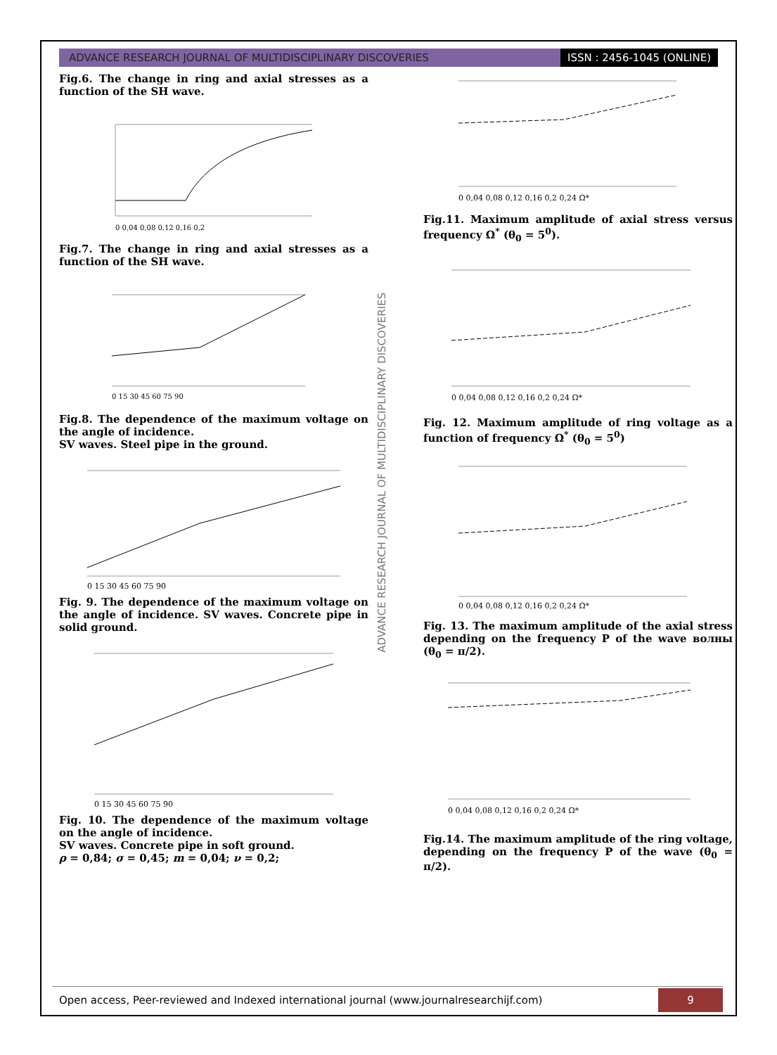ADVANCE RESEARCH JOURNAL OF MULTIDISCIPLINARY DISCOVERIES
ISSN : 2456-1045 (ONLINE)
Fig.6. The change in ring and axial stresses as a function of the SH wave.
0 0,04 0,08 0,12 0,16 0,2
Fig.7. The change in ring and axial stresses as a function of the SH wave.
0 15 30 45 60 75 90
Fig.8. The dependence of the maximum voltage on the angle of incidence.
SV waves. Steel pipe in the ground.
0 15 30 45 60 75 90
Fig. 9. The dependence of the maximum voltage on the angle of incidence. SV waves. Concrete pipe in solid ground.
0 15 30 45 60 75 90
Fig. 10. The dependence of the maximum voltage on the angle of incidence.
SV waves. Concrete pipe in soft ground.
ρ = 0,84; σ = 0,45; m = 0,04; ν = 0,2;
ADVANCE RESEARCH JOURNAL OF MULTIDISCIPLINARY DISCOVERIES
0 0,04 0,08 0,12 0,16 0,2 0,24 Ω*
Fig.11. Maximum amplitude of axial stress versus frequency Ω<sup>*</sup> (θ<sub>0</sub> = 5<sup>0</sup>).
0 0,04 0,08 0,12 0,16 0,2 0,24 Ω*
Fig. 12. Maximum amplitude of ring voltage as a function of frequency Ω<sup>*</sup> (θ<sub>0</sub> = 5<sup>0</sup>)
0 0,04 0,08 0,12 0,16 0,2 0,24 Ω*
Fig. 13. The maximum amplitude of the axial stress depending on the frequency P of the wave волны (θ<sub>0</sub> = π/2).
0 0,04 0,08 0,12 0,16 0,2 0,24 Ω*
Fig.14. The maximum amplitude of the ring voltage, depending on the frequency P of the wave (θ<sub>0</sub> = π/2).
Open access, Peer-reviewed and Indexed international journal (www.journalresearchijf.com)
9